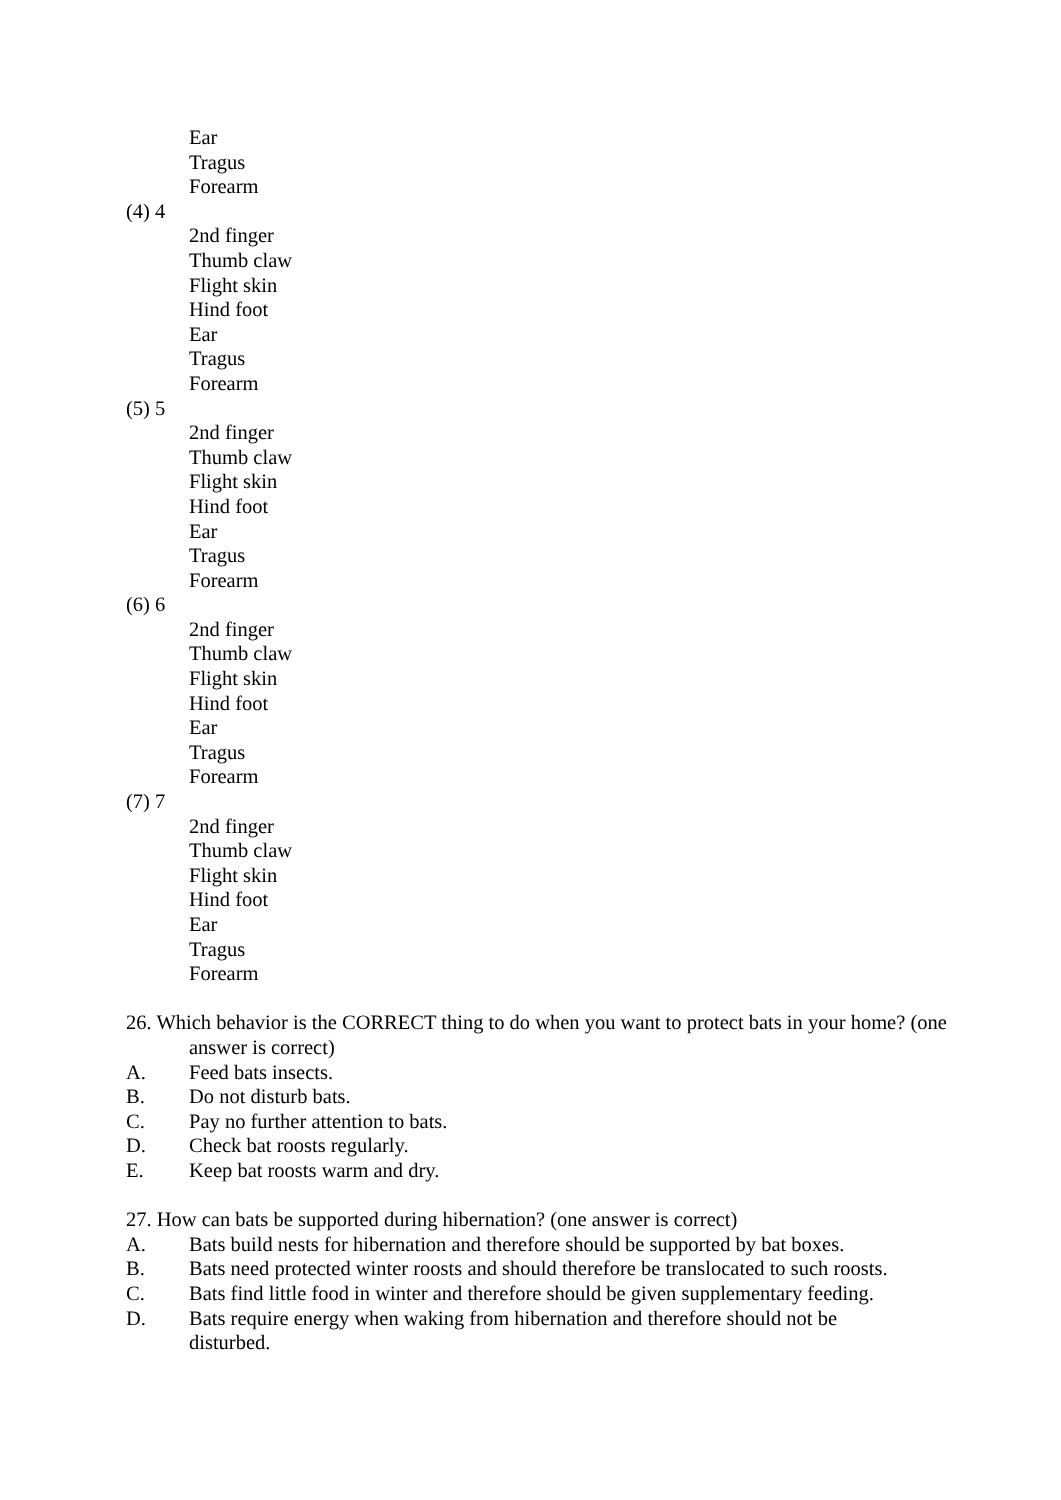Ear
Tragus
Forearm
(4) 4
2nd finger
Thumb claw
Flight skin
Hind foot
Ear
Tragus
Forearm
(5) 5
2nd finger
Thumb claw
Flight skin
Hind foot
Ear
Tragus
Forearm
(6) 6
2nd finger
Thumb claw
Flight skin
Hind foot
Ear
Tragus
Forearm
(7) 7
2nd finger
Thumb claw
Flight skin
Hind foot
Ear
Tragus
Forearm
26. Which behavior is the CORRECT thing to do when you want to protect bats in your home? (one answer is correct)
A. Feed bats insects.
B. Do not disturb bats.
C. Pay no further attention to bats.
D. Check bat roosts regularly.
E. Keep bat roosts warm and dry.
27. How can bats be supported during hibernation? (one answer is correct)
A. Bats build nests for hibernation and therefore should be supported by bat boxes.
B. Bats need protected winter roosts and should therefore be translocated to such roosts.
C. Bats find little food in winter and therefore should be given supplementary feeding.
D. Bats require energy when waking from hibernation and therefore should not be disturbed.